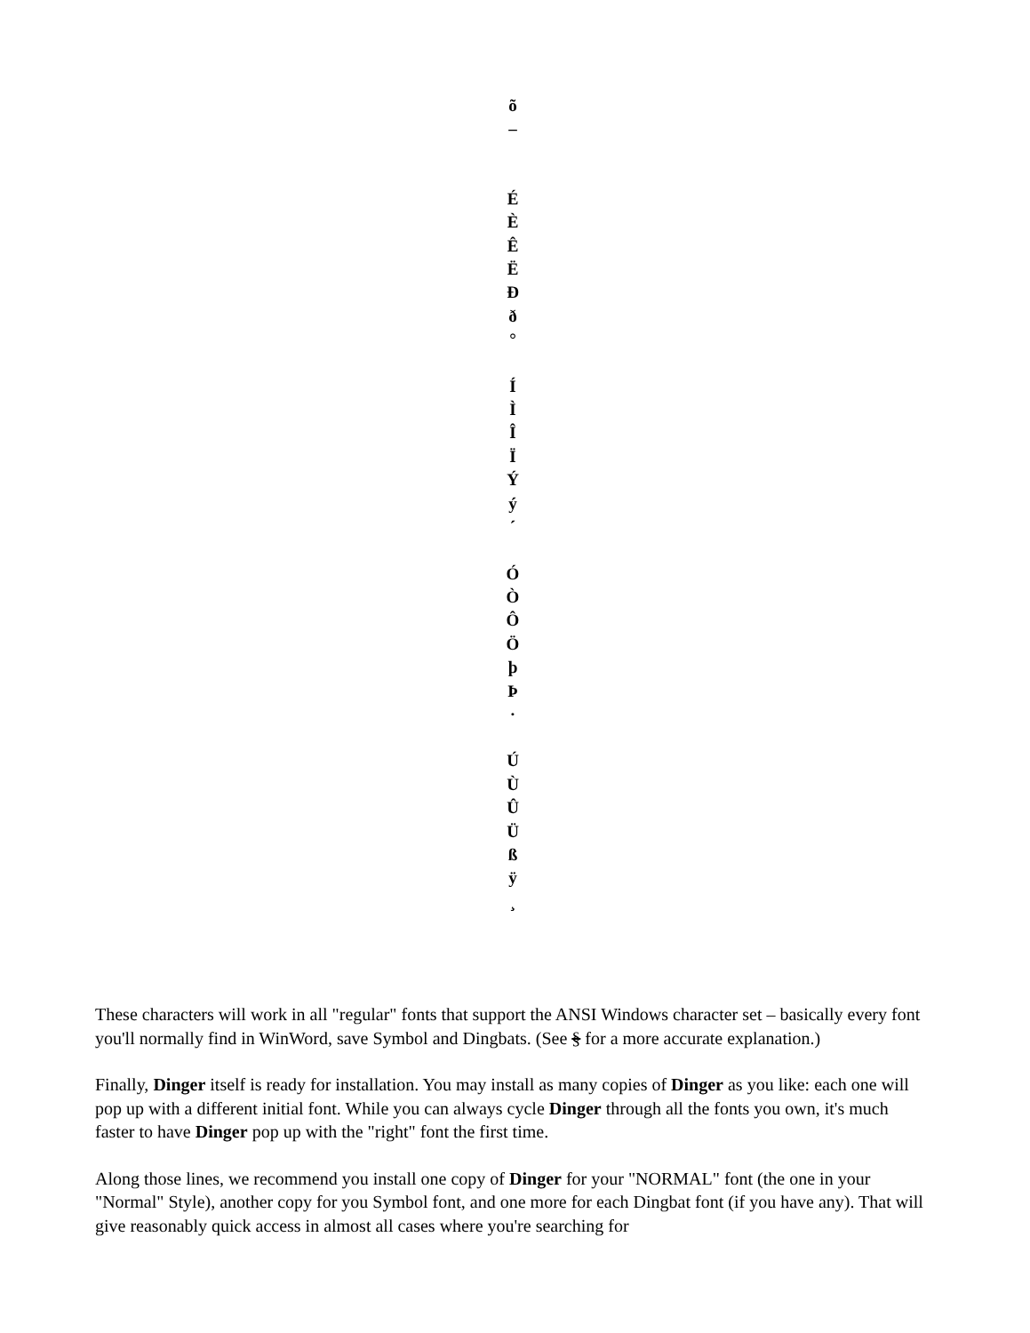õ
–
É
È
Ê
Ë
Ð
ð
°
Í
Ì
Î
Ï
Ý
ý
´
Ó
Ò
Ô
Ö
þ
Þ
·
Ú
Ù
Û
Ü
ß
ÿ
¸
These characters will work in all "regular" fonts that support the ANSI Windows character set – basically every font you'll normally find in WinWord, save Symbol and Dingbats. (See § for a more accurate explanation.)
Finally, Dinger itself is ready for installation. You may install as many copies of Dinger as you like: each one will pop up with a different initial font. While you can always cycle Dinger through all the fonts you own, it's much faster to have Dinger pop up with the "right" font the first time.
Along those lines, we recommend you install one copy of Dinger for your "NORMAL" font (the one in your "Normal" Style), another copy for you Symbol font, and one more for each Dingbat font (if you have any). That will give reasonably quick access in almost all cases where you're searching for